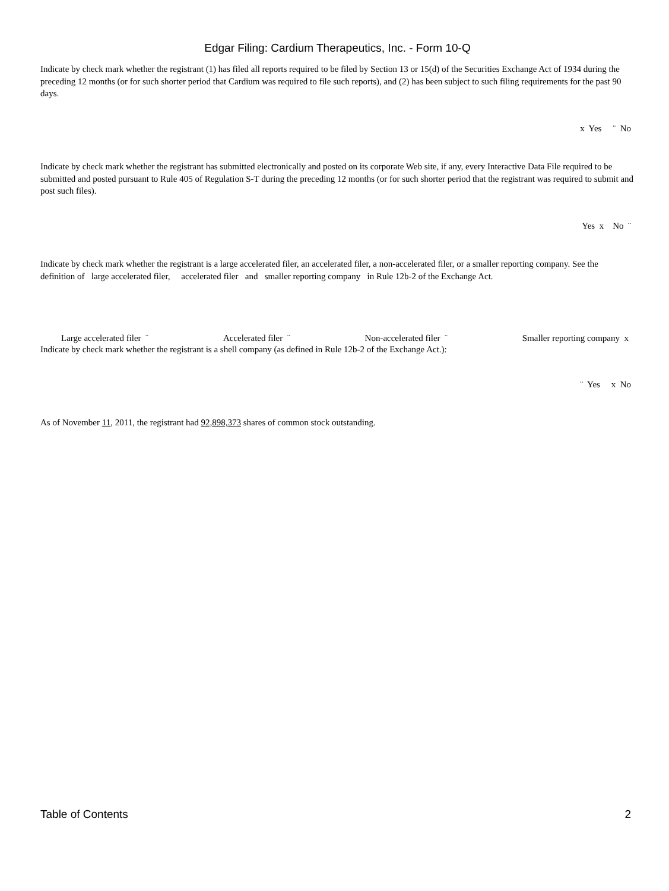Edgar Filing: Cardium Therapeutics, Inc. - Form 10-Q
Indicate by check mark whether the registrant (1) has filed all reports required to be filed by Section 13 or 15(d) of the Securities Exchange Act of 1934 during the preceding 12 months (or for such shorter period that Cardium was required to file such reports), and (2) has been subject to such filing requirements for the past 90 days.
x Yes ¨ No
Indicate by check mark whether the registrant has submitted electronically and posted on its corporate Web site, if any, every Interactive Data File required to be submitted and posted pursuant to Rule 405 of Regulation S-T during the preceding 12 months (or for such shorter period that the registrant was required to submit and post such files).
Yes x No ¨
Indicate by check mark whether the registrant is a large accelerated filer, an accelerated filer, a non-accelerated filer, or a smaller reporting company. See the definition of large accelerated filer, accelerated filer and smaller reporting company in Rule 12b-2 of the Exchange Act.
Large accelerated filer ¨ Accelerated filer ¨ Non-accelerated filer ¨ Smaller reporting company x
Indicate by check mark whether the registrant is a shell company (as defined in Rule 12b-2 of the Exchange Act.):
¨ Yes x No
As of November 11, 2011, the registrant had 92,898,373 shares of common stock outstanding.
Table of Contents 2